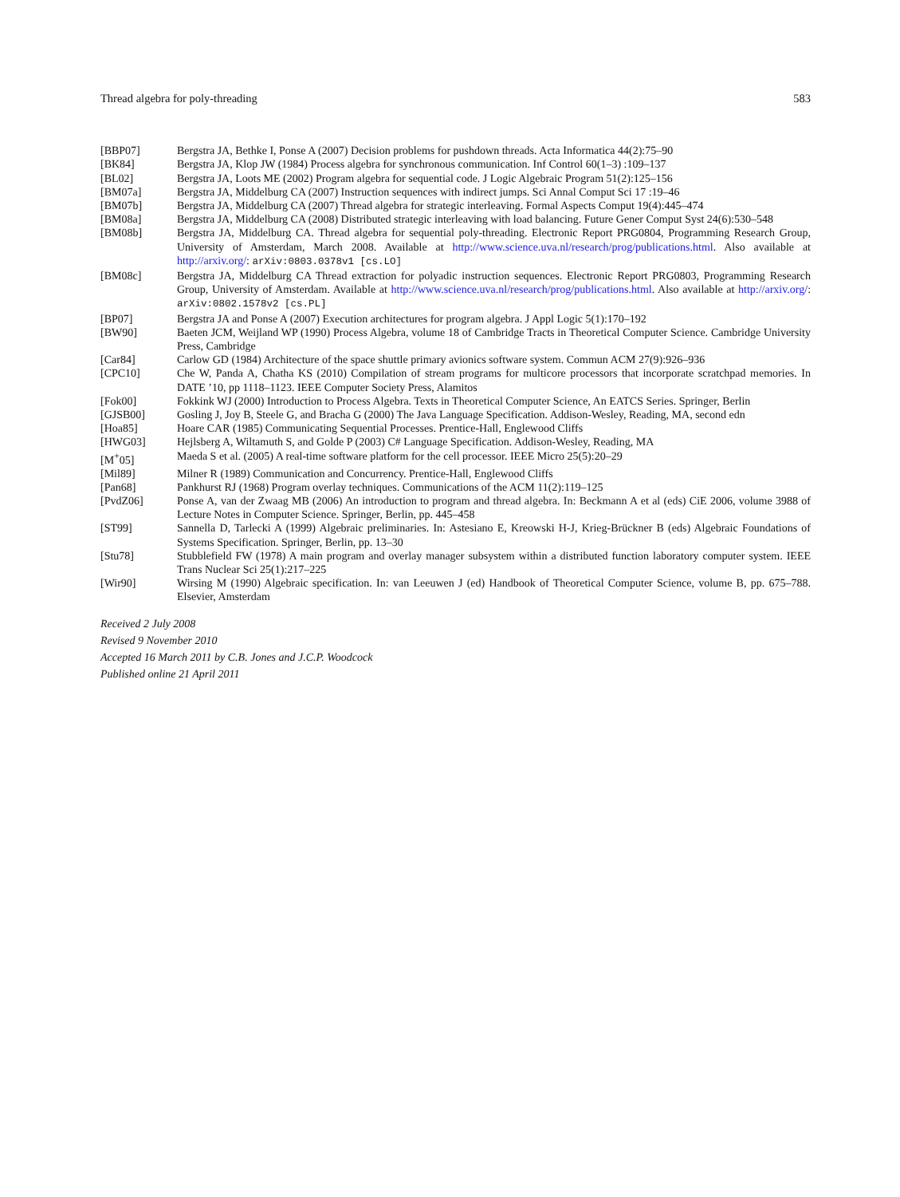Thread algebra for poly-threading 583
[BBP07] Bergstra JA, Bethke I, Ponse A (2007) Decision problems for pushdown threads. Acta Informatica 44(2):75–90
[BK84] Bergstra JA, Klop JW (1984) Process algebra for synchronous communication. Inf Control 60(1–3) :109–137
[BL02] Bergstra JA, Loots ME (2002) Program algebra for sequential code. J Logic Algebraic Program 51(2):125–156
[BM07a] Bergstra JA, Middelburg CA (2007) Instruction sequences with indirect jumps. Sci Annal Comput Sci 17 :19–46
[BM07b] Bergstra JA, Middelburg CA (2007) Thread algebra for strategic interleaving. Formal Aspects Comput 19(4):445–474
[BM08a] Bergstra JA, Middelburg CA (2008) Distributed strategic interleaving with load balancing. Future Gener Comput Syst 24(6):530–548
[BM08b] Bergstra JA, Middelburg CA. Thread algebra for sequential poly-threading. Electronic Report PRG0804, Programming Research Group, University of Amsterdam, March 2008. Available at http://www.science.uva.nl/research/prog/publications.html. Also available at http://arxiv.org/: arXiv:0803.0378v1 [cs.LO]
[BM08c] Bergstra JA, Middelburg CA Thread extraction for polyadic instruction sequences. Electronic Report PRG0803, Programming Research Group, University of Amsterdam. Available at http://www.science.uva.nl/research/prog/publications.html. Also available at http://arxiv.org/: arXiv:0802.1578v2 [cs.PL]
[BP07] Bergstra JA and Ponse A (2007) Execution architectures for program algebra. J Appl Logic 5(1):170–192
[BW90] Baeten JCM, Weijland WP (1990) Process Algebra, volume 18 of Cambridge Tracts in Theoretical Computer Science. Cambridge University Press, Cambridge
[Car84] Carlow GD (1984) Architecture of the space shuttle primary avionics software system. Commun ACM 27(9):926–936
[CPC10] Che W, Panda A, Chatha KS (2010) Compilation of stream programs for multicore processors that incorporate scratchpad memories. In DATE ’10, pp 1118–1123. IEEE Computer Society Press, Alamitos
[Fok00] Fokkink WJ (2000) Introduction to Process Algebra. Texts in Theoretical Computer Science, An EATCS Series. Springer, Berlin
[GJSB00] Gosling J, Joy B, Steele G, and Bracha G (2000) The Java Language Specification. Addison-Wesley, Reading, MA, second edn
[Hoa85] Hoare CAR (1985) Communicating Sequential Processes. Prentice-Hall, Englewood Cliffs
[HWG03] Hejlsberg A, Wiltamuth S, and Golde P (2003) C# Language Specification. Addison-Wesley, Reading, MA
[M<sup>+</sup>05] Maeda S et al. (2005) A real-time software platform for the cell processor. IEEE Micro 25(5):20–29
[Mil89] Milner R (1989) Communication and Concurrency. Prentice-Hall, Englewood Cliffs
[Pan68] Pankhurst RJ (1968) Program overlay techniques. Communications of the ACM 11(2):119–125
[PvdZ06] Ponse A, van der Zwaag MB (2006) An introduction to program and thread algebra. In: Beckmann A et al (eds) CiE 2006, volume 3988 of Lecture Notes in Computer Science. Springer, Berlin, pp. 445–458
[ST99] Sannella D, Tarlecki A (1999) Algebraic preliminaries. In: Astesiano E, Kreowski H-J, Krieg-Brückner B (eds) Algebraic Foundations of Systems Specification. Springer, Berlin, pp. 13–30
[Stu78] Stubblefield FW (1978) A main program and overlay manager subsystem within a distributed function laboratory computer system. IEEE Trans Nuclear Sci 25(1):217–225
[Wir90] Wirsing M (1990) Algebraic specification. In: van Leeuwen J (ed) Handbook of Theoretical Computer Science, volume B, pp. 675–788. Elsevier, Amsterdam
Received 2 July 2008
Revised 9 November 2010
Accepted 16 March 2011 by C.B. Jones and J.C.P. Woodcock
Published online 21 April 2011